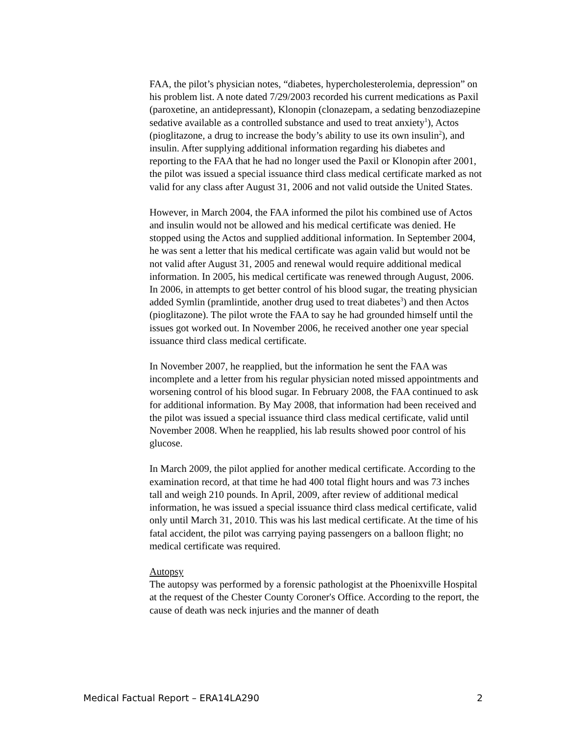FAA, the pilot’s physician notes, “diabetes, hypercholesterolemia, depression” on his problem list. A note dated 7/29/2003 recorded his current medications as Paxil (paroxetine, an antidepressant), Klonopin (clonazepam, a sedating benzodiazepine sedative available as a controlled substance and used to treat anxiety<sup>1</sup>), Actos (pioglitazone, a drug to increase the body’s ability to use its own insulin<sup>2</sup>), and insulin. After supplying additional information regarding his diabetes and reporting to the FAA that he had no longer used the Paxil or Klonopin after 2001, the pilot was issued a special issuance third class medical certificate marked as not valid for any class after August 31, 2006 and not valid outside the United States.
However, in March 2004, the FAA informed the pilot his combined use of Actos and insulin would not be allowed and his medical certificate was denied. He stopped using the Actos and supplied additional information. In September 2004, he was sent a letter that his medical certificate was again valid but would not be not valid after August 31, 2005 and renewal would require additional medical information. In 2005, his medical certificate was renewed through August, 2006. In 2006, in attempts to get better control of his blood sugar, the treating physician added Symlin (pramlintide, another drug used to treat diabetes<sup>3</sup>) and then Actos (pioglitazone). The pilot wrote the FAA to say he had grounded himself until the issues got worked out. In November 2006, he received another one year special issuance third class medical certificate.
In November 2007, he reapplied, but the information he sent the FAA was incomplete and a letter from his regular physician noted missed appointments and worsening control of his blood sugar. In February 2008, the FAA continued to ask for additional information. By May 2008, that information had been received and the pilot was issued a special issuance third class medical certificate, valid until November 2008. When he reapplied, his lab results showed poor control of his glucose.
In March 2009, the pilot applied for another medical certificate. According to the examination record, at that time he had 400 total flight hours and was 73 inches tall and weigh 210 pounds. In April, 2009, after review of additional medical information, he was issued a special issuance third class medical certificate, valid only until March 31, 2010. This was his last medical certificate. At the time of his fatal accident, the pilot was carrying paying passengers on a balloon flight; no medical certificate was required.
Autopsy
The autopsy was performed by a forensic pathologist at the Phoenixville Hospital at the request of the Chester County Coroner's Office. According to the report, the cause of death was neck injuries and the manner of death
Medical Factual Report – ERA14LA290 2